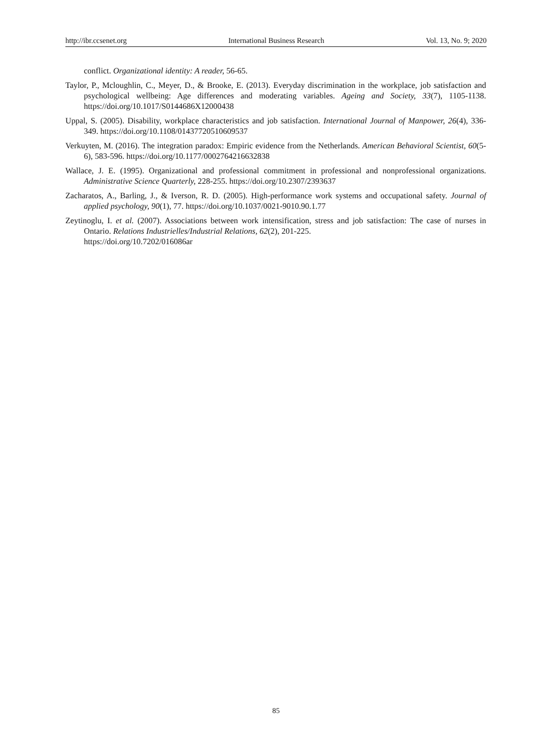http://ibr.ccsenet.org International Business Research Vol. 13, No. 9; 2020
conflict. Organizational identity: A reader, 56-65.
Taylor, P., Mcloughlin, C., Meyer, D., & Brooke, E. (2013). Everyday discrimination in the workplace, job satisfaction and psychological wellbeing: Age differences and moderating variables. Ageing and Society, 33(7), 1105-1138. https://doi.org/10.1017/S0144686X12000438
Uppal, S. (2005). Disability, workplace characteristics and job satisfaction. International Journal of Manpower, 26(4), 336-349. https://doi.org/10.1108/01437720510609537
Verkuyten, M. (2016). The integration paradox: Empiric evidence from the Netherlands. American Behavioral Scientist, 60(5-6), 583-596. https://doi.org/10.1177/0002764216632838
Wallace, J. E. (1995). Organizational and professional commitment in professional and nonprofessional organizations. Administrative Science Quarterly, 228-255. https://doi.org/10.2307/2393637
Zacharatos, A., Barling, J., & Iverson, R. D. (2005). High-performance work systems and occupational safety. Journal of applied psychology, 90(1), 77. https://doi.org/10.1037/0021-9010.90.1.77
Zeytinoglu, I. et al. (2007). Associations between work intensification, stress and job satisfaction: The case of nurses in Ontario. Relations Industrielles/Industrial Relations, 62(2), 201-225.
https://doi.org/10.7202/016086ar
85